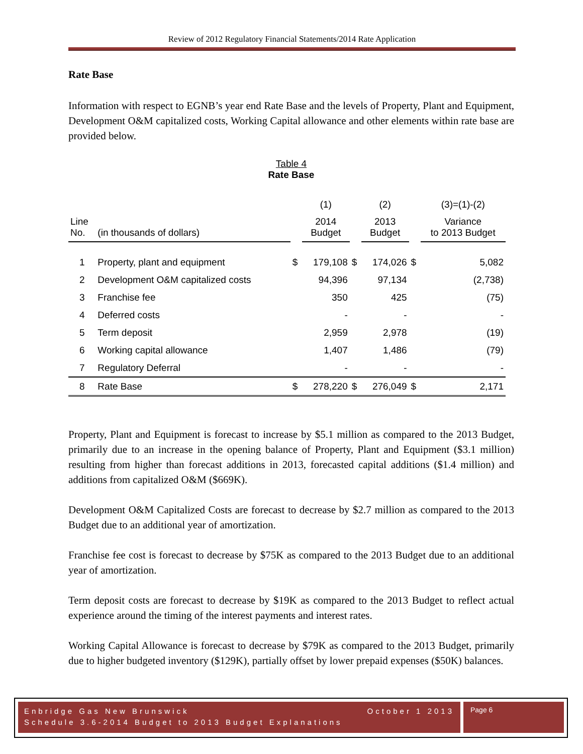Review of 2012 Regulatory Financial Statements/2014 Rate Application
Rate Base
Information with respect to EGNB’s year end Rate Base and the levels of Property, Plant and Equipment, Development O&M capitalized costs, Working Capital allowance and other elements within rate base are provided below.
Table 4
Rate Base
| | | | (1) | | (2) | | (3)=(1)-(2) |
| Line No. | (in thousands of dollars) | | 2014 Budget | | 2013 Budget | | Variance to 2013 Budget |
| 1 | Property, plant and equipment | $ | 179,108 | $ | 174,026 | $ | 5,082 |
| 2 | Development O&M capitalized costs | | 94,396 | | 97,134 | | (2,738) |
| 3 | Franchise fee | | 350 | | 425 | | (75) |
| 4 | Deferred costs | | - | | - | | - |
| 5 | Term deposit | | 2,959 | | 2,978 | | (19) |
| 6 | Working capital allowance | | 1,407 | | 1,486 | | (79) |
| 7 | Regulatory Deferral | | - | | - | | - |
| 8 | Rate Base | $ | 278,220 | $ | 276,049 | $ | 2,171 |
Property, Plant and Equipment is forecast to increase by $5.1 million as compared to the 2013 Budget, primarily due to an increase in the opening balance of Property, Plant and Equipment ($3.1 million) resulting from higher than forecast additions in 2013, forecasted capital additions ($1.4 million) and additions from capitalized O&M ($669K).
Development O&M Capitalized Costs are forecast to decrease by $2.7 million as compared to the 2013 Budget due to an additional year of amortization.
Franchise fee cost is forecast to decrease by $75K as compared to the 2013 Budget due to an additional year of amortization.
Term deposit costs are forecast to decrease by $19K as compared to the 2013 Budget to reflect actual experience around the timing of the interest payments and interest rates.
Working Capital Allowance is forecast to decrease by $79K as compared to the 2013 Budget, primarily due to higher budgeted inventory ($129K), partially offset by lower prepaid expenses ($50K) balances.
Enbridge Gas New Brunswick October 1 2013
Schedule 3.6-2014 Budget to 2013 Budget Explanations
Page 6